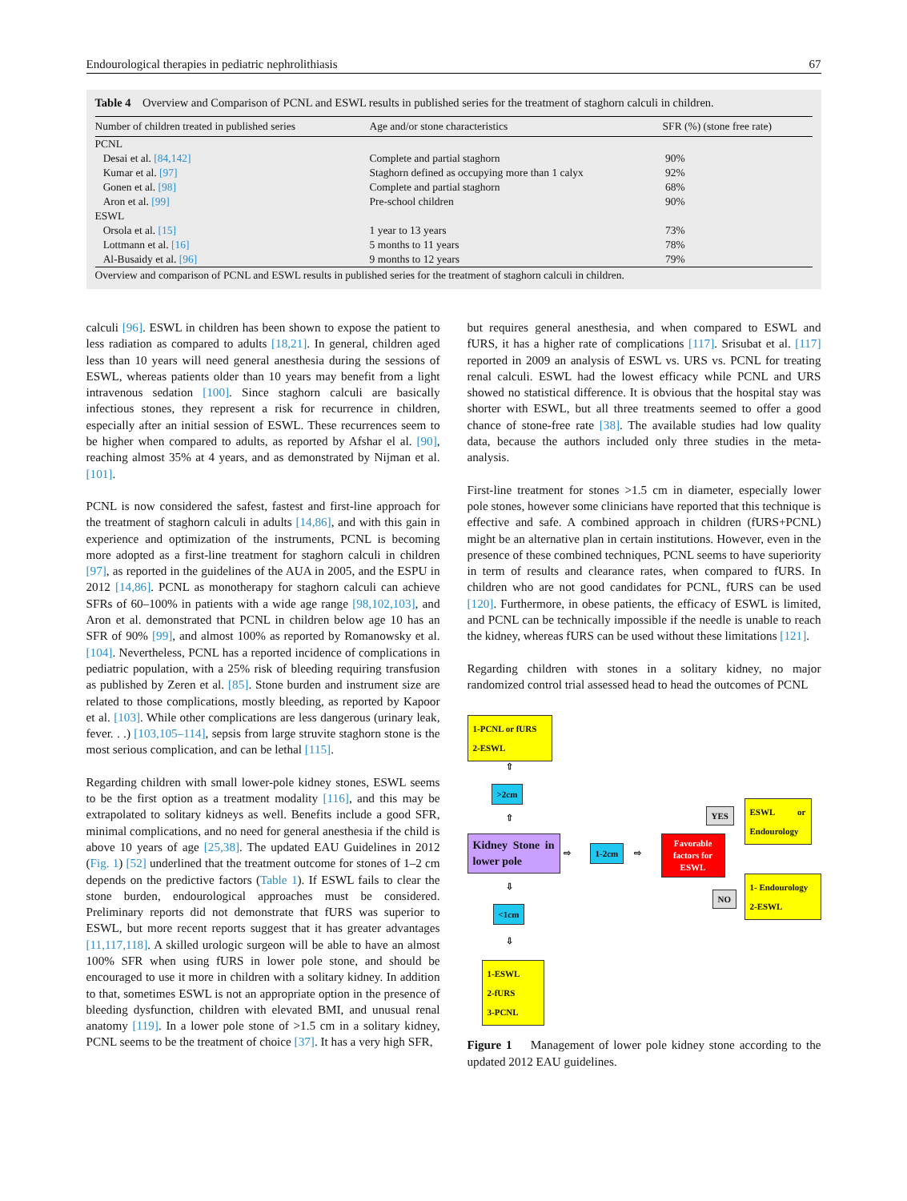Endourological therapies in pediatric nephrolithiasis 67
Table 4 Overview and Comparison of PCNL and ESWL results in published series for the treatment of staghorn calculi in children.
| Number of children treated in published series | Age and/or stone characteristics | SFR (%) (stone free rate) |
| --- | --- | --- |
| PCNL | | |
| Desai et al. [84,142] | Complete and partial staghorn | 90% |
| Kumar et al. [97] | Staghorn defined as occupying more than 1 calyx | 92% |
| Gonen et al. [98] | Complete and partial staghorn | 68% |
| Aron et al. [99] | Pre-school children | 90% |
| ESWL | | |
| Orsola et al. [15] | 1 year to 13 years | 73% |
| Lottmann et al. [16] | 5 months to 11 years | 78% |
| Al-Busaidy et al. [96] | 9 months to 12 years | 79% |
| Overview and comparison of PCNL and ESWL results in published series for the treatment of staghorn calculi in children. | | |
calculi [96]. ESWL in children has been shown to expose the patient to less radiation as compared to adults [18,21]. In general, children aged less than 10 years will need general anesthesia during the sessions of ESWL, whereas patients older than 10 years may benefit from a light intravenous sedation [100]. Since staghorn calculi are basically infectious stones, they represent a risk for recurrence in children, especially after an initial session of ESWL. These recurrences seem to be higher when compared to adults, as reported by Afshar el al. [90], reaching almost 35% at 4 years, and as demonstrated by Nijman et al. [101].
PCNL is now considered the safest, fastest and first-line approach for the treatment of staghorn calculi in adults [14,86], and with this gain in experience and optimization of the instruments, PCNL is becoming more adopted as a first-line treatment for staghorn calculi in children [97], as reported in the guidelines of the AUA in 2005, and the ESPU in 2012 [14,86]. PCNL as monotherapy for staghorn calculi can achieve SFRs of 60–100% in patients with a wide age range [98,102,103], and Aron et al. demonstrated that PCNL in children below age 10 has an SFR of 90% [99], and almost 100% as reported by Romanowsky et al. [104]. Nevertheless, PCNL has a reported incidence of complications in pediatric population, with a 25% risk of bleeding requiring transfusion as published by Zeren et al. [85]. Stone burden and instrument size are related to those complications, mostly bleeding, as reported by Kapoor et al. [103]. While other complications are less dangerous (urinary leak, fever. . .) [103,105–114], sepsis from large struvite staghorn stone is the most serious complication, and can be lethal [115].
Regarding children with small lower-pole kidney stones, ESWL seems to be the first option as a treatment modality [116], and this may be extrapolated to solitary kidneys as well. Benefits include a good SFR, minimal complications, and no need for general anesthesia if the child is above 10 years of age [25,38]. The updated EAU Guidelines in 2012 (Fig. 1) [52] underlined that the treatment outcome for stones of 1–2 cm depends on the predictive factors (Table 1). If ESWL fails to clear the stone burden, endourological approaches must be considered. Preliminary reports did not demonstrate that fURS was superior to ESWL, but more recent reports suggest that it has greater advantages [11,117,118]. A skilled urologic surgeon will be able to have an almost 100% SFR when using fURS in lower pole stone, and should be encouraged to use it more in children with a solitary kidney. In addition to that, sometimes ESWL is not an appropriate option in the presence of bleeding dysfunction, children with elevated BMI, and unusual renal anatomy [119]. In a lower pole stone of >1.5 cm in a solitary kidney, PCNL seems to be the treatment of choice [37]. It has a very high SFR,
but requires general anesthesia, and when compared to ESWL and fURS, it has a higher rate of complications [117]. Srisubat et al. [117] reported in 2009 an analysis of ESWL vs. URS vs. PCNL for treating renal calculi. ESWL had the lowest efficacy while PCNL and URS showed no statistical difference. It is obvious that the hospital stay was shorter with ESWL, but all three treatments seemed to offer a good chance of stone-free rate [38]. The available studies had low quality data, because the authors included only three studies in the meta-analysis.
First-line treatment for stones >1.5 cm in diameter, especially lower pole stones, however some clinicians have reported that this technique is effective and safe. A combined approach in children (fURS+PCNL) might be an alternative plan in certain institutions. However, even in the presence of these combined techniques, PCNL seems to have superiority in term of results and clearance rates, when compared to fURS. In children who are not good candidates for PCNL, fURS can be used [120]. Furthermore, in obese patients, the efficacy of ESWL is limited, and PCNL can be technically impossible if the needle is unable to reach the kidney, whereas fURS can be used without these limitations [121].
Regarding children with stones in a solitary kidney, no major randomized control trial assessed head to head the outcomes of PCNL
1-PCNL or fURS
2-ESWL
⇧
>2cm
⇧
Kidney Stone in lower pole
⇨ 1-2cm ⇨
Favorable factors for ESWL
YES
ESWL or Endourology
NO
1- Endourology
2-ESWL
⇩
<1cm
⇩
1-ESWL
2-fURS
3-PCNL
Figure 1 Management of lower pole kidney stone according to the updated 2012 EAU guidelines.